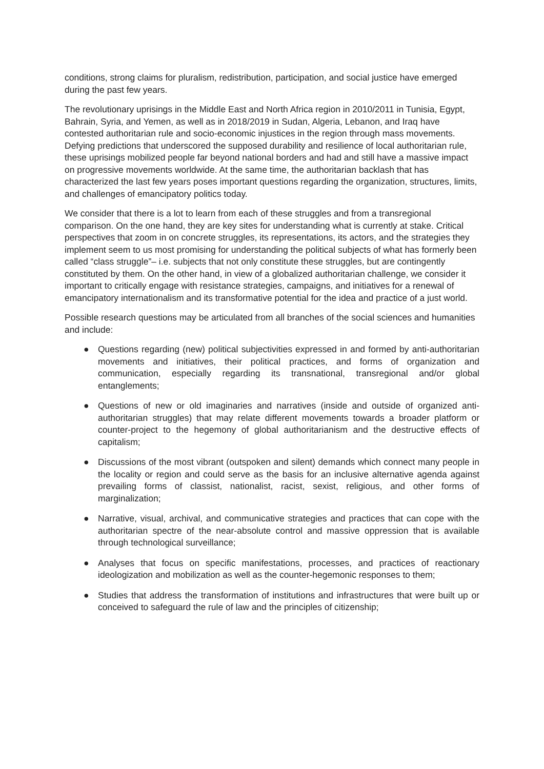conditions, strong claims for pluralism, redistribution, participation, and social justice have emerged during the past few years.
The revolutionary uprisings in the Middle East and North Africa region in 2010/2011 in Tunisia, Egypt, Bahrain, Syria, and Yemen, as well as in 2018/2019 in Sudan, Algeria, Lebanon, and Iraq have contested authoritarian rule and socio-economic injustices in the region through mass movements. Defying predictions that underscored the supposed durability and resilience of local authoritarian rule, these uprisings mobilized people far beyond national borders and had and still have a massive impact on progressive movements worldwide. At the same time, the authoritarian backlash that has characterized the last few years poses important questions regarding the organization, structures, limits, and challenges of emancipatory politics today.
We consider that there is a lot to learn from each of these struggles and from a transregional comparison. On the one hand, they are key sites for understanding what is currently at stake. Critical perspectives that zoom in on concrete struggles, its representations, its actors, and the strategies they implement seem to us most promising for understanding the political subjects of what has formerly been called “class struggle”– i.e. subjects that not only constitute these struggles, but are contingently constituted by them. On the other hand, in view of a globalized authoritarian challenge, we consider it important to critically engage with resistance strategies, campaigns, and initiatives for a renewal of emancipatory internationalism and its transformative potential for the idea and practice of a just world.
Possible research questions may be articulated from all branches of the social sciences and humanities and include:
● Questions regarding (new) political subjectivities expressed in and formed by anti-authoritarian movements and initiatives, their political practices, and forms of organization and communication, especially regarding its transnational, transregional and/or global entanglements;
● Questions of new or old imaginaries and narratives (inside and outside of organized anti-authoritarian struggles) that may relate different movements towards a broader platform or counter-project to the hegemony of global authoritarianism and the destructive effects of capitalism;
● Discussions of the most vibrant (outspoken and silent) demands which connect many people in the locality or region and could serve as the basis for an inclusive alternative agenda against prevailing forms of classist, nationalist, racist, sexist, religious, and other forms of marginalization;
● Narrative, visual, archival, and communicative strategies and practices that can cope with the authoritarian spectre of the near-absolute control and massive oppression that is available through technological surveillance;
● Analyses that focus on specific manifestations, processes, and practices of reactionary ideologization and mobilization as well as the counter-hegemonic responses to them;
● Studies that address the transformation of institutions and infrastructures that were built up or conceived to safeguard the rule of law and the principles of citizenship;